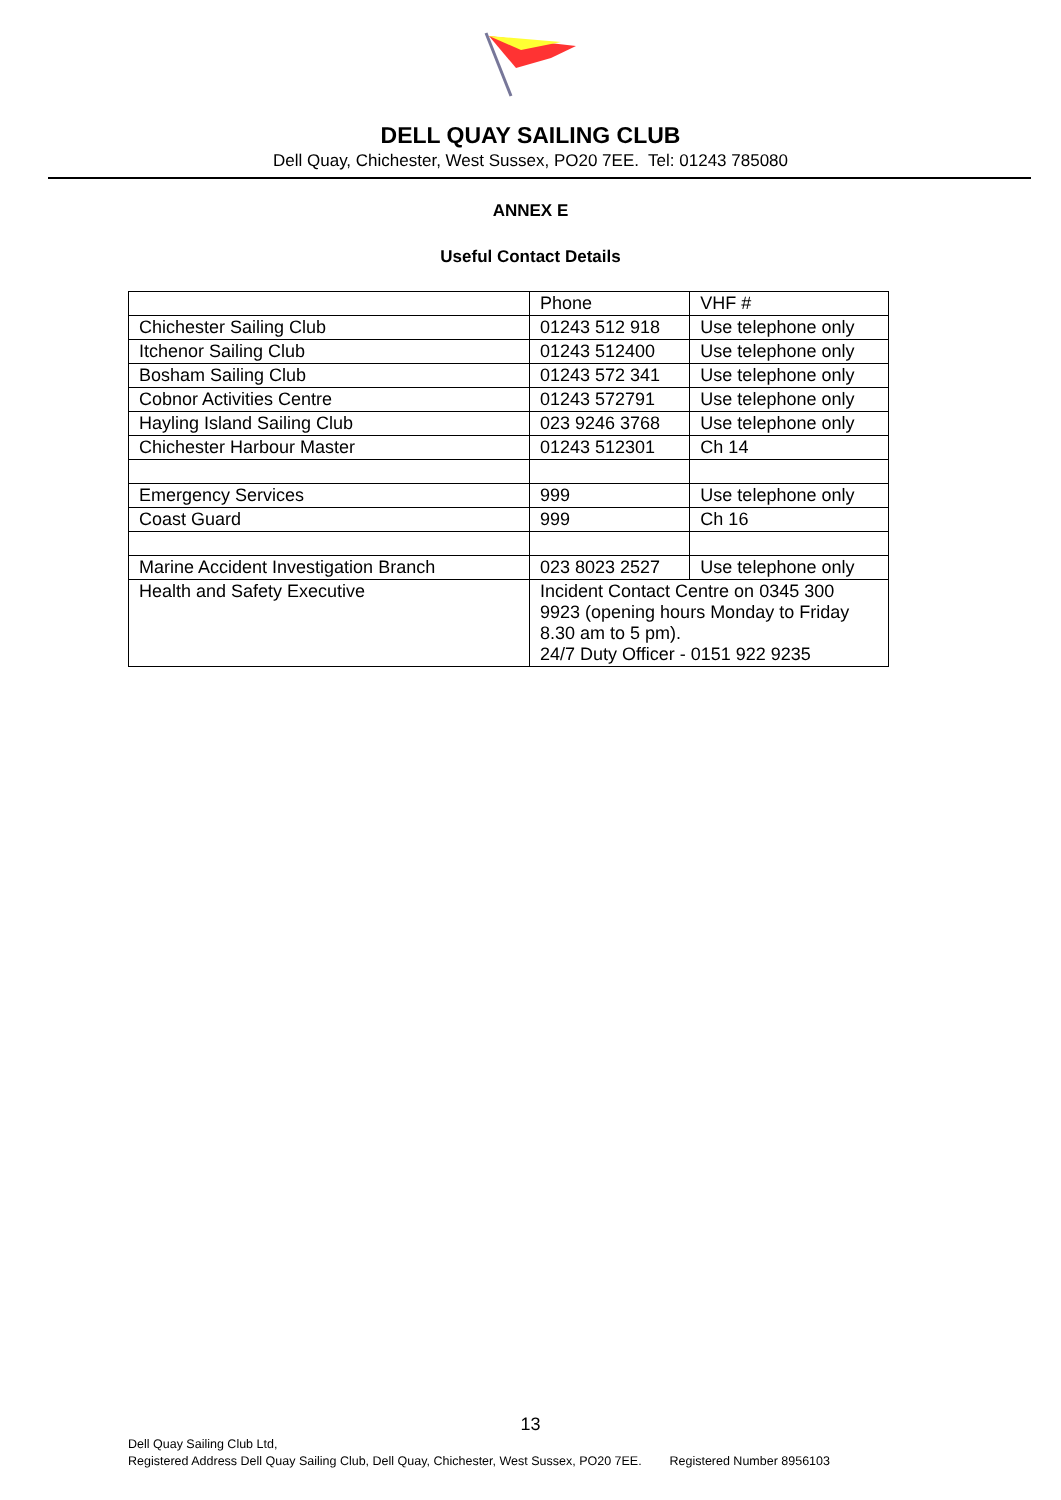DELL QUAY SAILING CLUB
Dell Quay, Chichester, West Sussex, PO20 7EE. Tel: 01243 785080
ANNEX E
Useful Contact Details
| | Phone | VHF # |
| Chichester Sailing Club | 01243 512 918 | Use telephone only |
| Itchenor Sailing Club | 01243 512400 | Use telephone only |
| Bosham Sailing Club | 01243 572 341 | Use telephone only |
| Cobnor Activities Centre | 01243 572791 | Use telephone only |
| Hayling Island Sailing Club | 023 9246 3768 | Use telephone only |
| Chichester Harbour Master | 01243 512301 | Ch 14 |
| Emergency Services | 999 | Use telephone only |
| Coast Guard | 999 | Ch 16 |
| Marine Accident Investigation Branch | 023 8023 2527 | Use telephone only |
| Health and Safety Executive | Incident Contact Centre on 0345 300 9923 (opening hours Monday to Friday 8.30 am to 5 pm). 24/7 Duty Officer - 0151 922 9235 | |
13
Dell Quay Sailing Club Ltd,
Registered Address Dell Quay Sailing Club, Dell Quay, Chichester, West Sussex, PO20 7EE. Registered Number 8956103